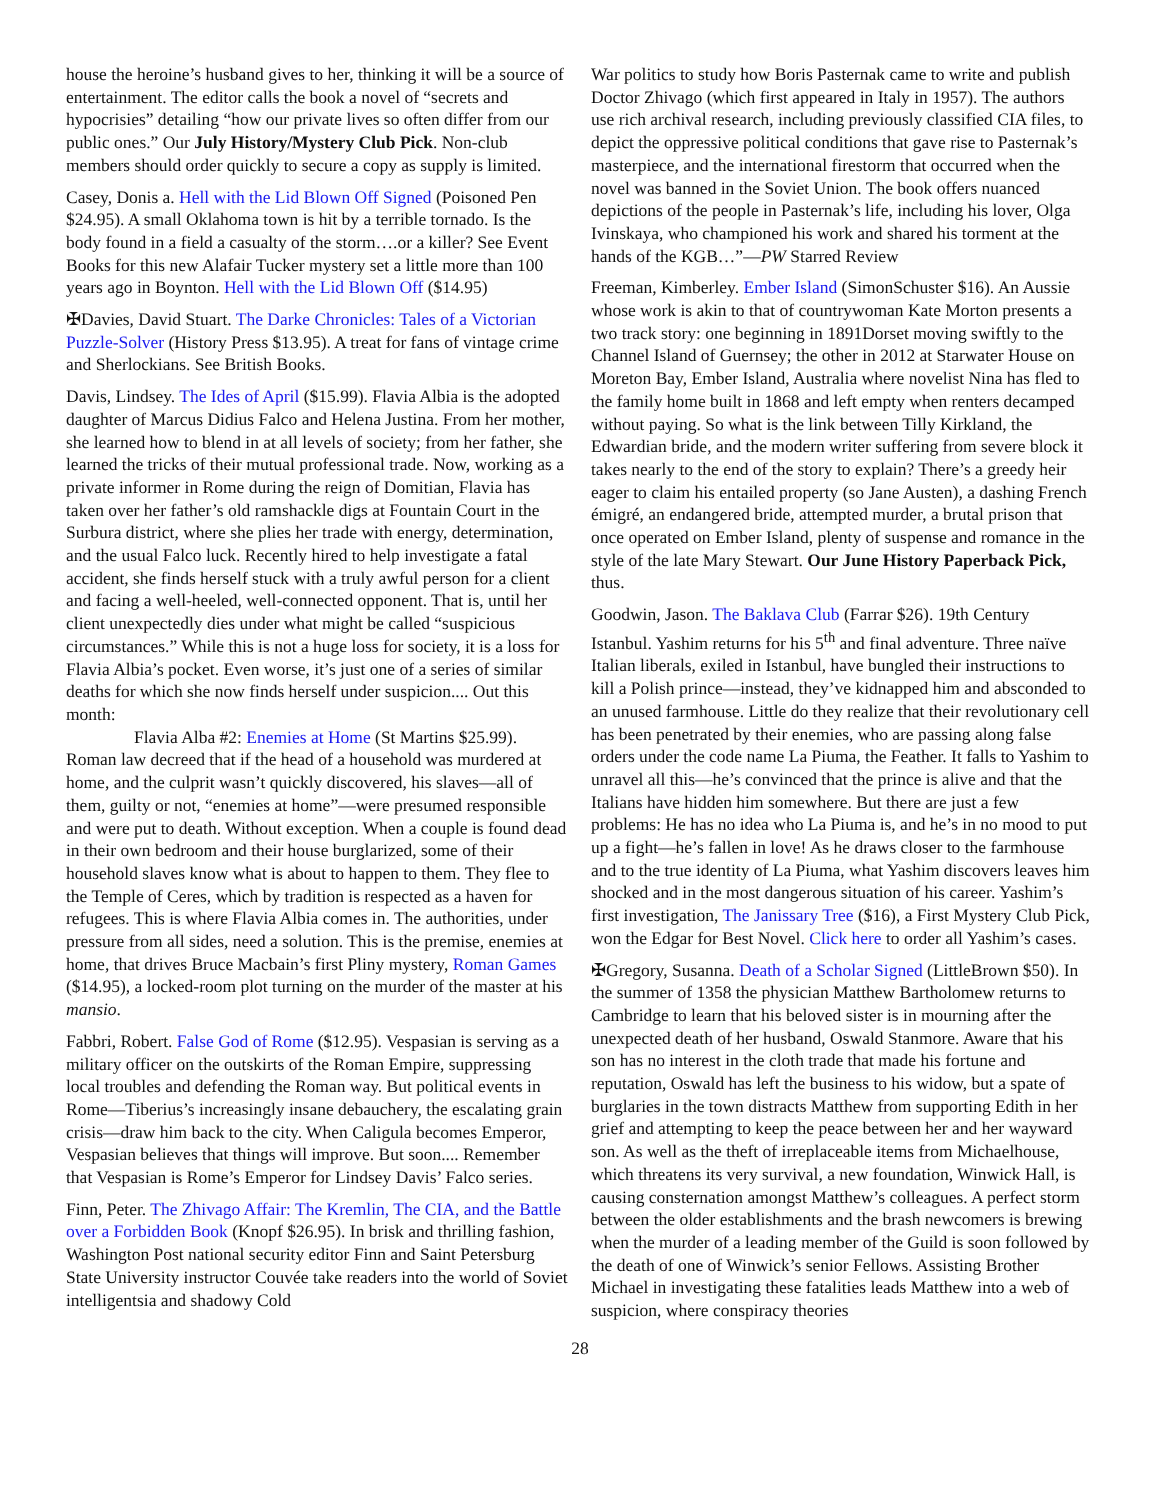house the heroine’s husband gives to her, thinking it will be a source of entertainment. The editor calls the book a novel of “secrets and hypocrisies” detailing “how our private lives so often differ from our public ones.” Our July History/Mystery Club Pick. Non-club members should order quickly to secure a copy as supply is limited.
Casey, Donis a. Hell with the Lid Blown Off Signed (Poisoned Pen $24.95). A small Oklahoma town is hit by a terrible tornado. Is the body found in a field a casualty of the storm….or a killer? See Event Books for this new Alafair Tucker mystery set a little more than 100 years ago in Boynton. Hell with the Lid Blown Off ($14.95)
✠Davies, David Stuart. The Darke Chronicles: Tales of a Victorian Puzzle-Solver (History Press $13.95). A treat for fans of vintage crime and Sherlockians. See British Books.
Davis, Lindsey. The Ides of April ($15.99). Flavia Albia is the adopted daughter of Marcus Didius Falco and Helena Justina. From her mother, she learned how to blend in at all levels of society; from her father, she learned the tricks of their mutual professional trade. Now, working as a private informer in Rome during the reign of Domitian, Flavia has taken over her father’s old ramshackle digs at Fountain Court in the Surbura district, where she plies her trade with energy, determination, and the usual Falco luck. Recently hired to help investigate a fatal accident, she finds herself stuck with a truly awful person for a client and facing a well-heeled, well-connected opponent. That is, until her client unexpectedly dies under what might be called “suspicious circumstances.” While this is not a huge loss for society, it is a loss for Flavia Albia’s pocket. Even worse, it’s just one of a series of similar deaths for which she now finds herself under suspicion.... Out this month:
Flavia Alba #2: Enemies at Home (St Martins $25.99). Roman law decreed that if the head of a household was murdered at home, and the culprit wasn’t quickly discovered, his slaves—all of them, guilty or not, “enemies at home”—were presumed responsible and were put to death. Without exception. When a couple is found dead in their own bedroom and their house burglarized, some of their household slaves know what is about to happen to them. They flee to the Temple of Ceres, which by tradition is respected as a haven for refugees. This is where Flavia Albia comes in. The authorities, under pressure from all sides, need a solution. This is the premise, enemies at home, that drives Bruce Macbain’s first Pliny mystery, Roman Games ($14.95), a locked-room plot turning on the murder of the master at his mansio.
Fabbri, Robert. False God of Rome ($12.95). Vespasian is serving as a military officer on the outskirts of the Roman Empire, suppressing local troubles and defending the Roman way. But political events in Rome—Tiberius’s increasingly insane debauchery, the escalating grain crisis—draw him back to the city. When Caligula becomes Emperor, Vespasian believes that things will improve. But soon.... Remember that Vespasian is Rome’s Emperor for Lindsey Davis’ Falco series.
Finn, Peter. The Zhivago Affair: The Kremlin, The CIA, and the Battle over a Forbidden Book (Knopf $26.95). In brisk and thrilling fashion, Washington Post national security editor Finn and Saint Petersburg State University instructor Couvée take readers into the world of Soviet intelligentsia and shadowy Cold
War politics to study how Boris Pasternak came to write and publish Doctor Zhivago (which first appeared in Italy in 1957). The authors use rich archival research, including previously classified CIA files, to depict the oppressive political conditions that gave rise to Pasternak’s masterpiece, and the international firestorm that occurred when the novel was banned in the Soviet Union. The book offers nuanced depictions of the people in Pasternak’s life, including his lover, Olga Ivinskaya, who championed his work and shared his torment at the hands of the KGB…”—PW Starred Review
Freeman, Kimberley. Ember Island (SimonSchuster $16). An Aussie whose work is akin to that of countrywoman Kate Morton presents a two track story: one beginning in 1891Dorset moving swiftly to the Channel Island of Guernsey; the other in 2012 at Starwater House on Moreton Bay, Ember Island, Australia where novelist Nina has fled to the family home built in 1868 and left empty when renters decamped without paying. So what is the link between Tilly Kirkland, the Edwardian bride, and the modern writer suffering from severe block it takes nearly to the end of the story to explain? There’s a greedy heir eager to claim his entailed property (so Jane Austen), a dashing French émigré, an endangered bride, attempted murder, a brutal prison that once operated on Ember Island, plenty of suspense and romance in the style of the late Mary Stewart. Our June History Paperback Pick, thus.
Goodwin, Jason. The Baklava Club (Farrar $26). 19th Century Istanbul. Yashim returns for his 5<sup>th</sup> and final adventure. Three naïve Italian liberals, exiled in Istanbul, have bungled their instructions to kill a Polish prince—instead, they’ve kidnapped him and absconded to an unused farmhouse. Little do they realize that their revolutionary cell has been penetrated by their enemies, who are passing along false orders under the code name La Piuma, the Feather. It falls to Yashim to unravel all this—he’s convinced that the prince is alive and that the Italians have hidden him somewhere. But there are just a few problems: He has no idea who La Piuma is, and he’s in no mood to put up a fight—he’s fallen in love! As he draws closer to the farmhouse and to the true identity of La Piuma, what Yashim discovers leaves him shocked and in the most dangerous situation of his career. Yashim’s first investigation, The Janissary Tree ($16), a First Mystery Club Pick, won the Edgar for Best Novel. Click here to order all Yashim’s cases.
✠Gregory, Susanna. Death of a Scholar Signed (LittleBrown $50). In the summer of 1358 the physician Matthew Bartholomew returns to Cambridge to learn that his beloved sister is in mourning after the unexpected death of her husband, Oswald Stanmore. Aware that his son has no interest in the cloth trade that made his fortune and reputation, Oswald has left the business to his widow, but a spate of burglaries in the town distracts Matthew from supporting Edith in her grief and attempting to keep the peace between her and her wayward son. As well as the theft of irreplaceable items from Michaelhouse, which threatens its very survival, a new foundation, Winwick Hall, is causing consternation amongst Matthew’s colleagues. A perfect storm between the older establishments and the brash newcomers is brewing when the murder of a leading member of the Guild is soon followed by the death of one of Winwick’s senior Fellows. Assisting Brother Michael in investigating these fatalities leads Matthew into a web of suspicion, where conspiracy theories
28